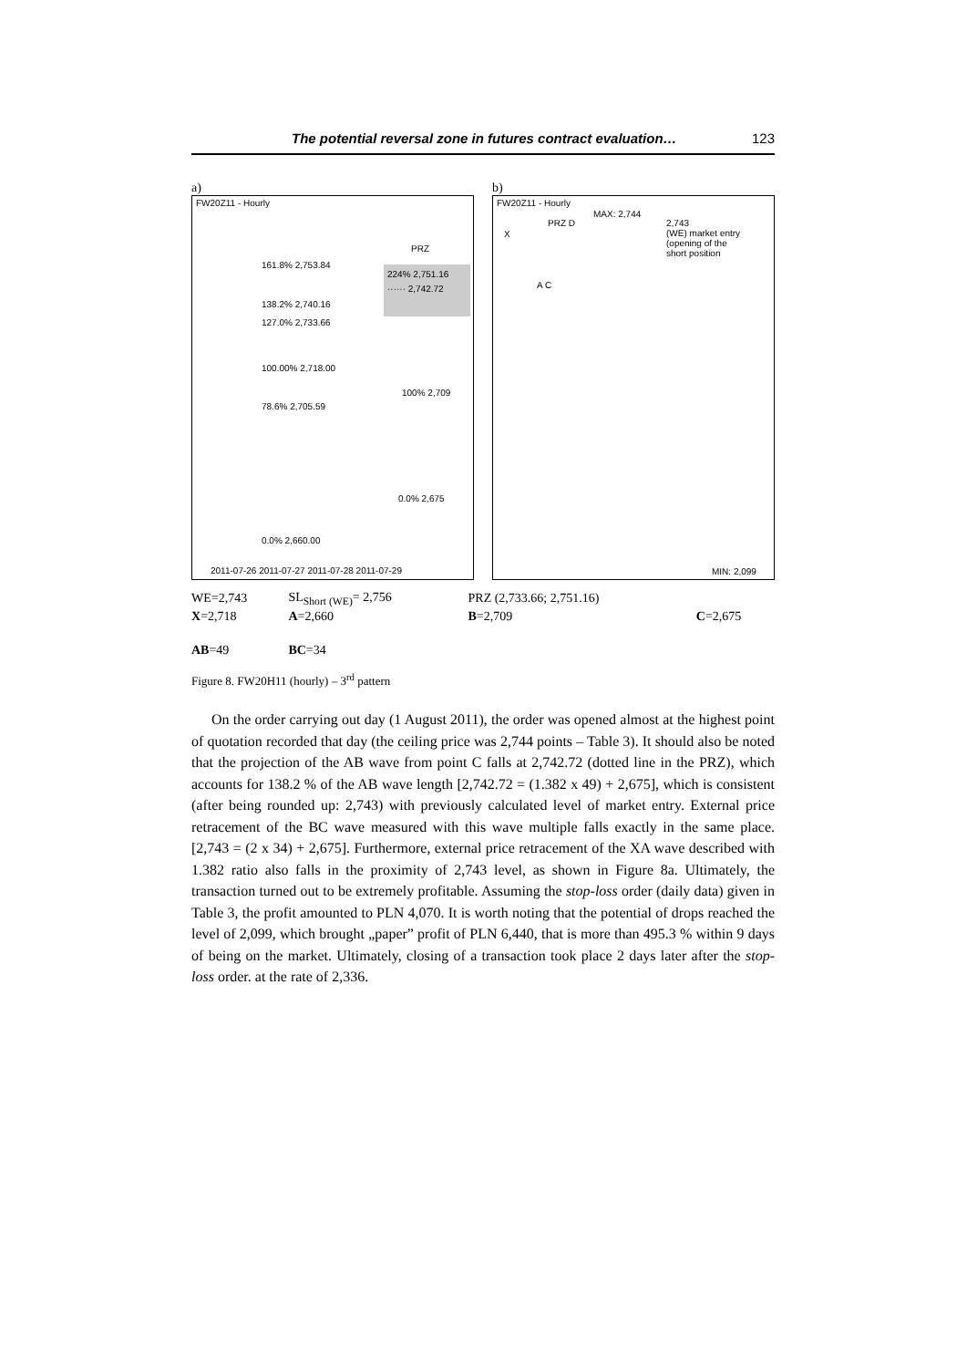The potential reversal zone in futures contract evaluation… 123
a)
FW20Z11 - Hourly
PRZ
161.8% 2,753.84
224% 2,751.16
······ 2,742.72
138.2% 2,740.16
127.0% 2,733.66
100.00% 2,718.00
100% 2,709
78.6% 2,705.59
0.0% 2,675
0.0% 2,660.00
2011-07-26 2011-07-27 2011-07-28 2011-07-29
b)
FW20Z11 - Hourly
MAX: 2,744
PRZ D 2,743
(WE) market entry
(opening of the
short position
X
A C
MIN: 2,099
| WE=2,743 | SL<sub>Short (WE)</sub>= 2,756 | PRZ (2,733.66; 2,751.16) | |
| X =2,718 | A =2,660 | B =2,709 | C =2,675 |
| AB =49 | BC =34 | | |
Figure 8. FW20H11 (hourly) – 3<sup>rd</sup> pattern
On the order carrying out day (1 August 2011), the order was opened almost at the highest point of quotation recorded that day (the ceiling price was 2,744 points – Table 3). It should also be noted that the projection of the AB wave from point C falls at 2,742.72 (dotted line in the PRZ), which accounts for 138.2 % of the AB wave length [2,742.72 = (1.382 x 49) + 2,675], which is consistent (after being rounded up: 2,743) with previously calculated level of market entry. External price retracement of the BC wave measured with this wave multiple falls exactly in the same place. [2,743 = (2 x 34) + 2,675]. Furthermore, external price retracement of the XA wave described with 1.382 ratio also falls in the proximity of 2,743 level, as shown in Figure 8a. Ultimately, the transaction turned out to be extremely profitable. Assuming the stop-loss order (daily data) given in Table 3, the profit amounted to PLN 4,070. It is worth noting that the potential of drops reached the level of 2,099, which brought „paper” profit of PLN 6,440, that is more than 495.3 % within 9 days of being on the market. Ultimately, closing of a transaction took place 2 days later after the stop-loss order. at the rate of 2,336.